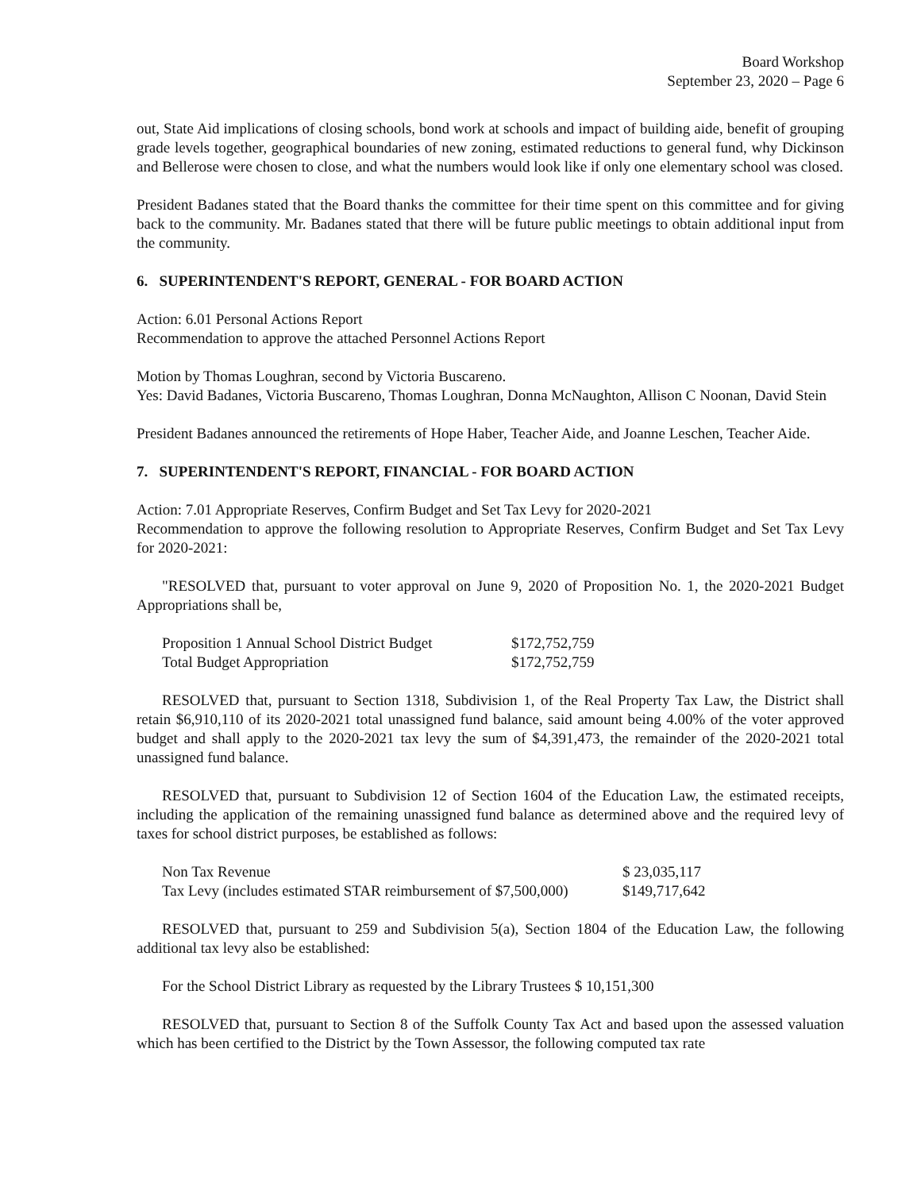Board Workshop
September 23, 2020 – Page 6
out, State Aid implications of closing schools, bond work at schools and impact of building aide, benefit of grouping grade levels together, geographical boundaries of new zoning, estimated reductions to general fund, why Dickinson and Bellerose were chosen to close, and what the numbers would look like if only one elementary school was closed.
President Badanes stated that the Board thanks the committee for their time spent on this committee and for giving back to the community. Mr. Badanes stated that there will be future public meetings to obtain additional input from the community.
6. SUPERINTENDENT'S REPORT, GENERAL - FOR BOARD ACTION
Action: 6.01 Personal Actions Report
Recommendation to approve the attached Personnel Actions Report
Motion by Thomas Loughran, second by Victoria Buscareno.
Yes: David Badanes, Victoria Buscareno, Thomas Loughran, Donna McNaughton, Allison C Noonan, David Stein
President Badanes announced the retirements of Hope Haber, Teacher Aide, and Joanne Leschen, Teacher Aide.
7. SUPERINTENDENT'S REPORT, FINANCIAL - FOR BOARD ACTION
Action: 7.01 Appropriate Reserves, Confirm Budget and Set Tax Levy for 2020-2021
Recommendation to approve the following resolution to Appropriate Reserves, Confirm Budget and Set Tax Levy for 2020-2021:
"RESOLVED that, pursuant to voter approval on June 9, 2020 of Proposition No. 1, the 2020-2021 Budget Appropriations shall be,
| Proposition 1 Annual School District Budget | $172,752,759 |
| Total Budget Appropriation | $172,752,759 |
RESOLVED that, pursuant to Section 1318, Subdivision 1, of the Real Property Tax Law, the District shall retain $6,910,110 of its 2020-2021 total unassigned fund balance, said amount being 4.00% of the voter approved budget and shall apply to the 2020-2021 tax levy the sum of $4,391,473, the remainder of the 2020-2021 total unassigned fund balance.
RESOLVED that, pursuant to Subdivision 12 of Section 1604 of the Education Law, the estimated receipts, including the application of the remaining unassigned fund balance as determined above and the required levy of taxes for school district purposes, be established as follows:
| Non Tax Revenue | $ 23,035,117 |
| Tax Levy (includes estimated STAR reimbursement of $7,500,000) | $149,717,642 |
RESOLVED that, pursuant to 259 and Subdivision 5(a), Section 1804 of the Education Law, the following additional tax levy also be established:
For the School District Library as requested by the Library Trustees $ 10,151,300
RESOLVED that, pursuant to Section 8 of the Suffolk County Tax Act and based upon the assessed valuation which has been certified to the District by the Town Assessor, the following computed tax rate